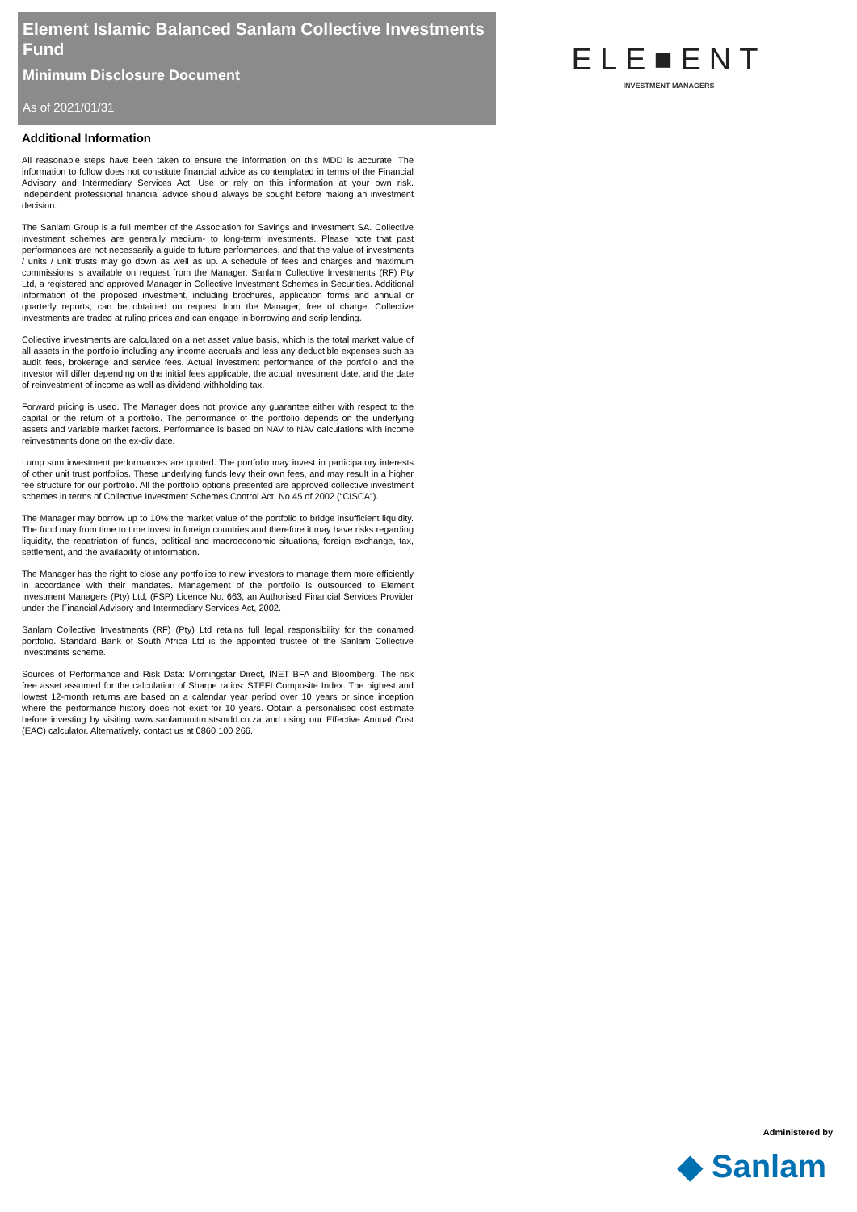Element Islamic Balanced Sanlam Collective Investments Fund
Minimum Disclosure Document
As of 2021/01/31
ELE■ENT
INVESTMENT MANAGERS
Additional Information
All reasonable steps have been taken to ensure the information on this MDD is accurate. The information to follow does not constitute financial advice as contemplated in terms of the Financial Advisory and Intermediary Services Act. Use or rely on this information at your own risk. Independent professional financial advice should always be sought before making an investment decision.
The Sanlam Group is a full member of the Association for Savings and Investment SA. Collective investment schemes are generally medium- to long-term investments. Please note that past performances are not necessarily a guide to future performances, and that the value of investments / units / unit trusts may go down as well as up. A schedule of fees and charges and maximum commissions is available on request from the Manager. Sanlam Collective Investments (RF) Pty Ltd, a registered and approved Manager in Collective Investment Schemes in Securities. Additional information of the proposed investment, including brochures, application forms and annual or quarterly reports, can be obtained on request from the Manager, free of charge. Collective investments are traded at ruling prices and can engage in borrowing and scrip lending.
Collective investments are calculated on a net asset value basis, which is the total market value of all assets in the portfolio including any income accruals and less any deductible expenses such as audit fees, brokerage and service fees. Actual investment performance of the portfolio and the investor will differ depending on the initial fees applicable, the actual investment date, and the date of reinvestment of income as well as dividend withholding tax.
Forward pricing is used. The Manager does not provide any guarantee either with respect to the capital or the return of a portfolio. The performance of the portfolio depends on the underlying assets and variable market factors. Performance is based on NAV to NAV calculations with income reinvestments done on the ex-div date.
Lump sum investment performances are quoted. The portfolio may invest in participatory interests of other unit trust portfolios. These underlying funds levy their own fees, and may result in a higher fee structure for our portfolio. All the portfolio options presented are approved collective investment schemes in terms of Collective Investment Schemes Control Act, No 45 of 2002 (“CISCA”).
The Manager may borrow up to 10% the market value of the portfolio to bridge insufficient liquidity. The fund may from time to time invest in foreign countries and therefore it may have risks regarding liquidity, the repatriation of funds, political and macroeconomic situations, foreign exchange, tax, settlement, and the availability of information.
The Manager has the right to close any portfolios to new investors to manage them more efficiently in accordance with their mandates. Management of the portfolio is outsourced to Element Investment Managers (Pty) Ltd, (FSP) Licence No. 663, an Authorised Financial Services Provider under the Financial Advisory and Intermediary Services Act, 2002.
Sanlam Collective Investments (RF) (Pty) Ltd retains full legal responsibility for the conamed portfolio. Standard Bank of South Africa Ltd is the appointed trustee of the Sanlam Collective Investments scheme.
Sources of Performance and Risk Data: Morningstar Direct, INET BFA and Bloomberg. The risk free asset assumed for the calculation of Sharpe ratios: STEFI Composite Index. The highest and lowest 12-month returns are based on a calendar year period over 10 years or since inception where the performance history does not exist for 10 years. Obtain a personalised cost estimate before investing by visiting www.sanlamunittrustsmdd.co.za and using our Effective Annual Cost (EAC) calculator. Alternatively, contact us at 0860 100 266.
Administered by
◆ Sanlam